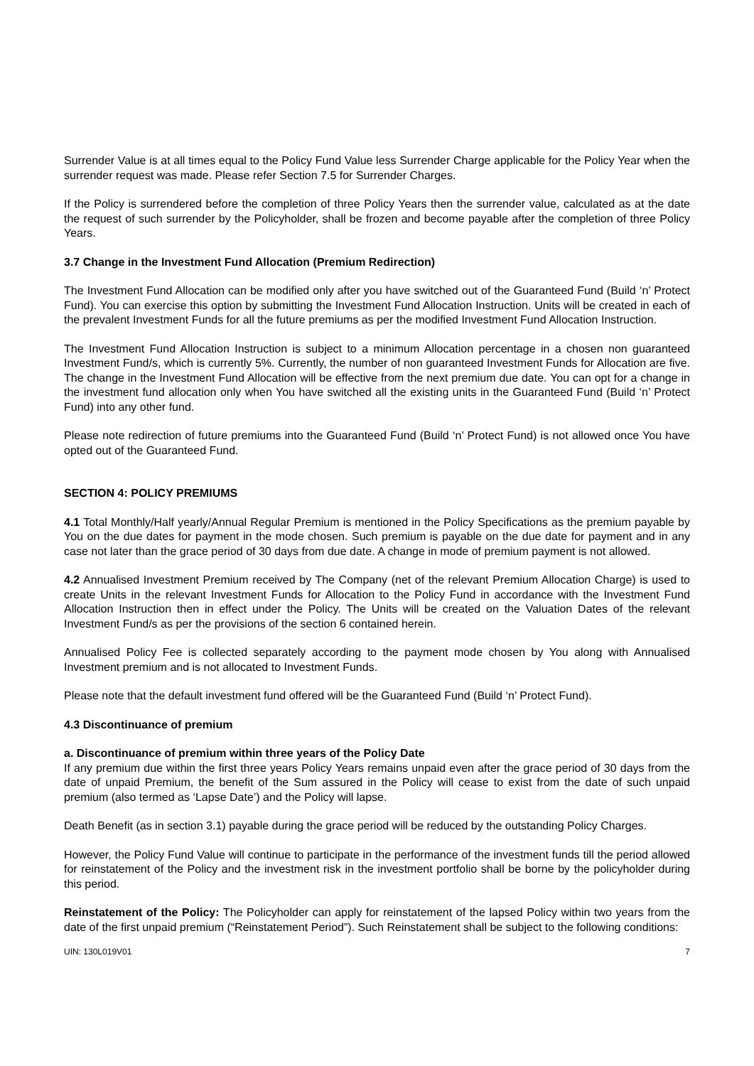Surrender Value is at all times equal to the Policy Fund Value less Surrender Charge applicable for the Policy Year when the surrender request was made. Please refer Section 7.5 for Surrender Charges.
If the Policy is surrendered before the completion of three Policy Years then the surrender value, calculated as at the date the request of such surrender by the Policyholder, shall be frozen and become payable after the completion of three Policy Years.
3.7 Change in the Investment Fund Allocation (Premium Redirection)
The Investment Fund Allocation can be modified only after you have switched out of the Guaranteed Fund (Build ‘n’ Protect Fund). You can exercise this option by submitting the Investment Fund Allocation Instruction. Units will be created in each of the prevalent Investment Funds for all the future premiums as per the modified Investment Fund Allocation Instruction.
The Investment Fund Allocation Instruction is subject to a minimum Allocation percentage in a chosen non guaranteed Investment Fund/s, which is currently 5%. Currently, the number of non guaranteed Investment Funds for Allocation are five. The change in the Investment Fund Allocation will be effective from the next premium due date. You can opt for a change in the investment fund allocation only when You have switched all the existing units in the Guaranteed Fund (Build ‘n’ Protect Fund) into any other fund.
Please note redirection of future premiums into the Guaranteed Fund (Build ‘n’ Protect Fund) is not allowed once You have opted out of the Guaranteed Fund.
SECTION 4: POLICY PREMIUMS
4.1 Total Monthly/Half yearly/Annual Regular Premium is mentioned in the Policy Specifications as the premium payable by You on the due dates for payment in the mode chosen. Such premium is payable on the due date for payment and in any case not later than the grace period of 30 days from due date. A change in mode of premium payment is not allowed.
4.2 Annualised Investment Premium received by The Company (net of the relevant Premium Allocation Charge) is used to create Units in the relevant Investment Funds for Allocation to the Policy Fund in accordance with the Investment Fund Allocation Instruction then in effect under the Policy. The Units will be created on the Valuation Dates of the relevant Investment Fund/s as per the provisions of the section 6 contained herein.
Annualised Policy Fee is collected separately according to the payment mode chosen by You along with Annualised Investment premium and is not allocated to Investment Funds.
Please note that the default investment fund offered will be the Guaranteed Fund (Build ‘n’ Protect Fund).
4.3 Discontinuance of premium
a. Discontinuance of premium within three years of the Policy Date
If any premium due within the first three years Policy Years remains unpaid even after the grace period of 30 days from the date of unpaid Premium, the benefit of the Sum assured in the Policy will cease to exist from the date of such unpaid premium (also termed as ‘Lapse Date’) and the Policy will lapse.
Death Benefit (as in section 3.1) payable during the grace period will be reduced by the outstanding Policy Charges.
However, the Policy Fund Value will continue to participate in the performance of the investment funds till the period allowed for reinstatement of the Policy and the investment risk in the investment portfolio shall be borne by the policyholder during this period.
Reinstatement of the Policy: The Policyholder can apply for reinstatement of the lapsed Policy within two years from the date of the first unpaid premium (“Reinstatement Period”). Such Reinstatement shall be subject to the following conditions:
UIN: 130L019V01 7